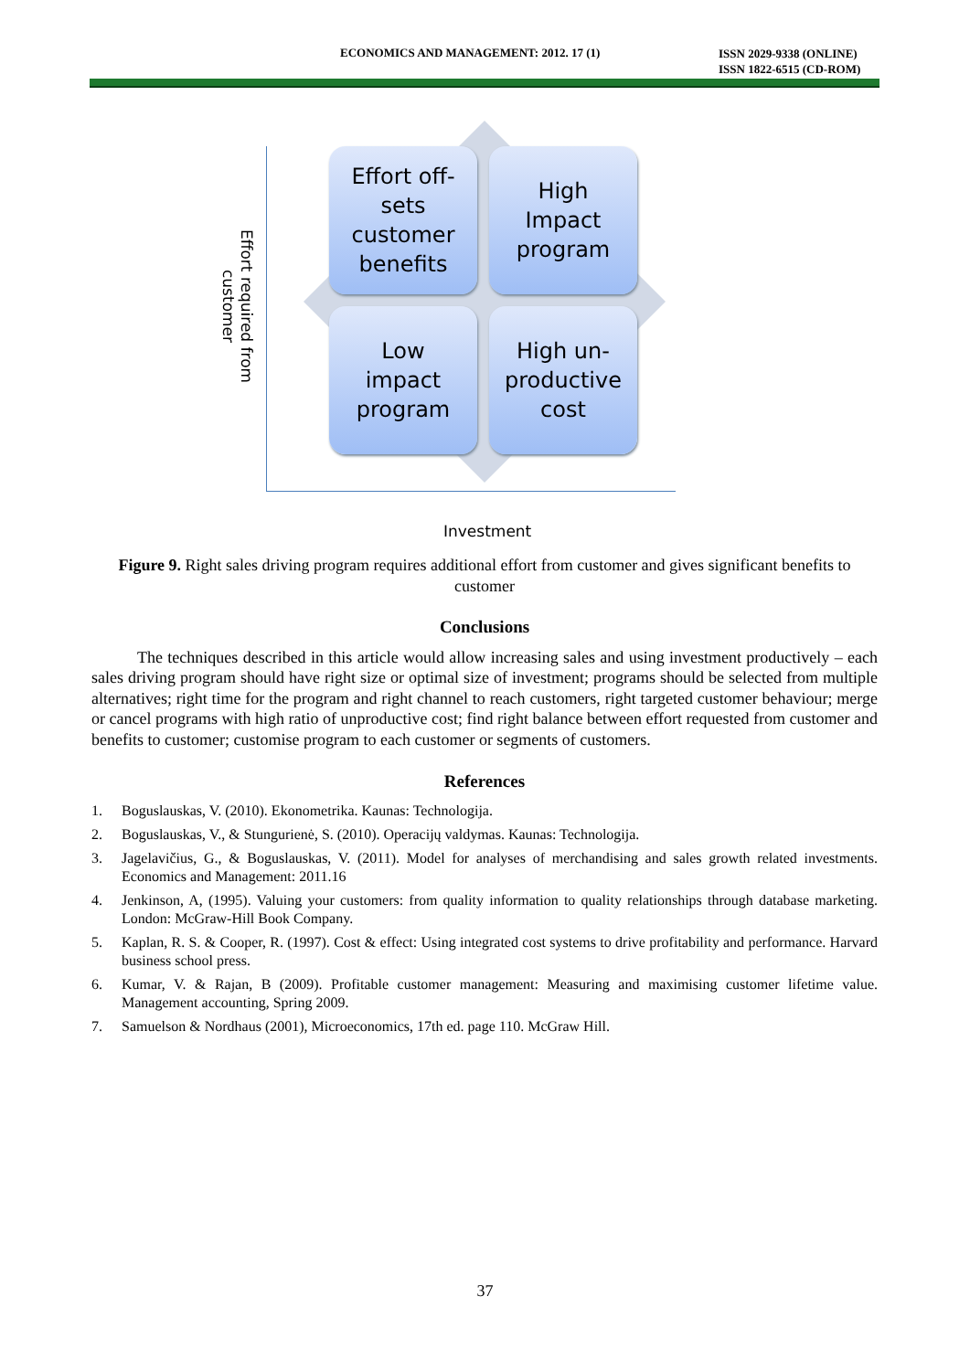ECONOMICS AND MANAGEMENT: 2012. 17 (1) ISSN 2029-9338 (ONLINE)
ISSN 1822-6515 (CD-ROM)
Effort required from customer
Effort off-
sets
customer
benefits
High
Impact
program
Low
impact
program
High un-
productive
cost
Investment
Figure 9. Right sales driving program requires additional effort from customer and gives significant benefits to customer
Conclusions
The techniques described in this article would allow increasing sales and using investment productively – each sales driving program should have right size or optimal size of investment; programs should be selected from multiple alternatives; right time for the program and right channel to reach customers, right targeted customer behaviour; merge or cancel programs with high ratio of unproductive cost; find right balance between effort requested from customer and benefits to customer; customise program to each customer or segments of customers.
References
1. Boguslauskas, V. (2010). Ekonometrika. Kaunas: Technologija.
2. Boguslauskas, V., & Stungurienė, S. (2010). Operacijų valdymas. Kaunas: Technologija.
3. Jagelavičius, G., & Boguslauskas, V. (2011). Model for analyses of merchandising and sales growth related investments. Economics and Management: 2011.16
4. Jenkinson, A, (1995). Valuing your customers: from quality information to quality relationships through database marketing. London: McGraw-Hill Book Company.
5. Kaplan, R. S. & Cooper, R. (1997). Cost & effect: Using integrated cost systems to drive profitability and performance. Harvard business school press.
6. Kumar, V. & Rajan, B (2009). Profitable customer management: Measuring and maximising customer lifetime value. Management accounting, Spring 2009.
7. Samuelson & Nordhaus (2001), Microeconomics, 17th ed. page 110. McGraw Hill.
37